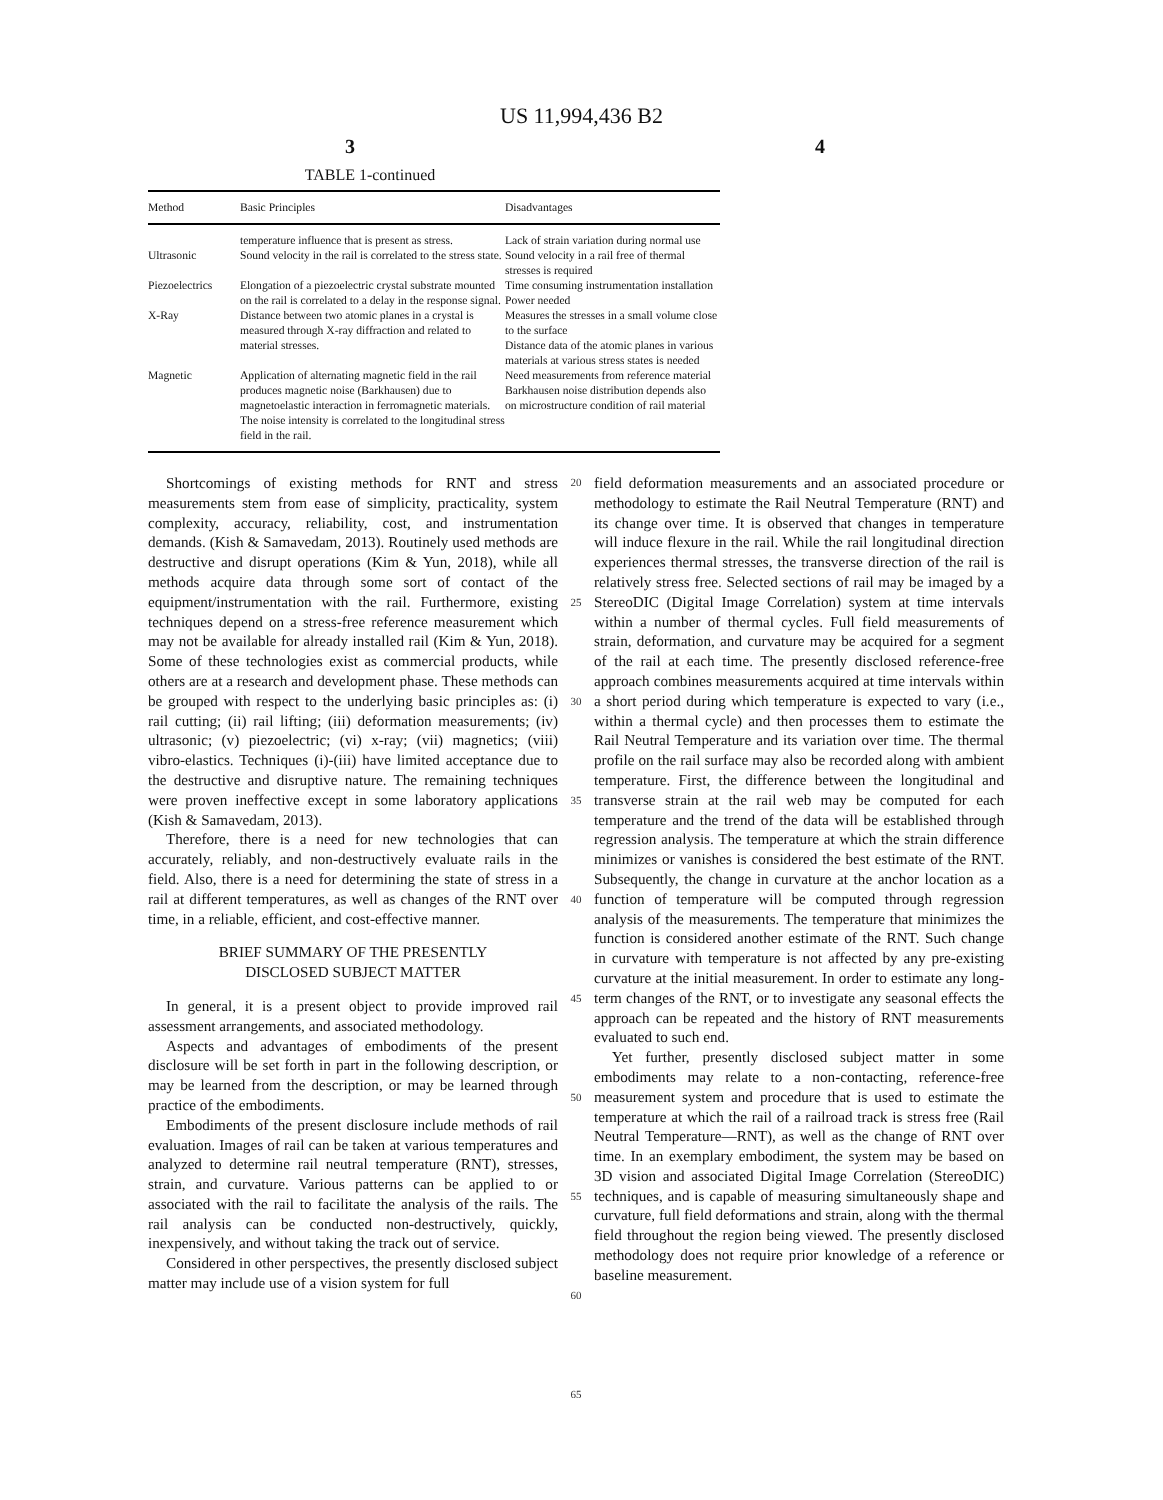US 11,994,436 B2
3 4
TABLE 1-continued
| Method | Basic Principles | Disadvantages |
| --- | --- | --- |
| | temperature influence that is present as stress. | Lack of strain variation during normal use |
| Ultrasonic | Sound velocity in the rail is correlated to the stress state. | Sound velocity in a rail free of thermal stresses is required |
| Piezoelectrics | Elongation of a piezoelectric crystal substrate mounted on the rail is correlated to a delay in the response signal. | Time consuming instrumentation installation Power needed |
| X-Ray | Distance between two atomic planes in a crystal is measured through X-ray diffraction and related to material stresses. | Measures the stresses in a small volume close to the surface Distance data of the atomic planes in various materials at various stress states is needed |
| Magnetic | Application of alternating magnetic field in the rail produces magnetic noise (Barkhausen) due to magnetoelastic interaction in ferromagnetic materials. The noise intensity is correlated to the longitudinal stress field in the rail. | Need measurements from reference material Barkhausen noise distribution depends also on microstructure condition of rail material |
Shortcomings of existing methods for RNT and stress measurements stem from ease of simplicity, practicality, system complexity, accuracy, reliability, cost, and instrumentation demands. (Kish & Samavedam, 2013). Routinely used methods are destructive and disrupt operations (Kim & Yun, 2018), while all methods acquire data through some sort of contact of the equipment/instrumentation with the rail. Furthermore, existing techniques depend on a stress-free reference measurement which may not be available for already installed rail (Kim & Yun, 2018). Some of these technologies exist as commercial products, while others are at a research and development phase. These methods can be grouped with respect to the underlying basic principles as: (i) rail cutting; (ii) rail lifting; (iii) deformation measurements; (iv) ultrasonic; (v) piezoelectric; (vi) x-ray; (vii) magnetics; (viii) vibro-elastics. Techniques (i)-(iii) have limited acceptance due to the destructive and disruptive nature. The remaining techniques were proven ineffective except in some laboratory applications (Kish & Samavedam, 2013).
Therefore, there is a need for new technologies that can accurately, reliably, and non-destructively evaluate rails in the field. Also, there is a need for determining the state of stress in a rail at different temperatures, as well as changes of the RNT over time, in a reliable, efficient, and cost-effective manner.
BRIEF SUMMARY OF THE PRESENTLY
DISCLOSED SUBJECT MATTER
In general, it is a present object to provide improved rail assessment arrangements, and associated methodology.
Aspects and advantages of embodiments of the present disclosure will be set forth in part in the following description, or may be learned from the description, or may be learned through practice of the embodiments.
Embodiments of the present disclosure include methods of rail evaluation. Images of rail can be taken at various temperatures and analyzed to determine rail neutral temperature (RNT), stresses, strain, and curvature. Various patterns can be applied to or associated with the rail to facilitate the analysis of the rails. The rail analysis can be conducted non-destructively, quickly, inexpensively, and without taking the track out of service.
Considered in other perspectives, the presently disclosed subject matter may include use of a vision system for full
20
25
30
35
40
45
50
55
60
65
field deformation measurements and an associated procedure or methodology to estimate the Rail Neutral Temperature (RNT) and its change over time. It is observed that changes in temperature will induce flexure in the rail. While the rail longitudinal direction experiences thermal stresses, the transverse direction of the rail is relatively stress free. Selected sections of rail may be imaged by a StereoDIC (Digital Image Correlation) system at time intervals within a number of thermal cycles. Full field measurements of strain, deformation, and curvature may be acquired for a segment of the rail at each time. The presently disclosed reference-free approach combines measurements acquired at time intervals within a short period during which temperature is expected to vary (i.e., within a thermal cycle) and then processes them to estimate the Rail Neutral Temperature and its variation over time. The thermal profile on the rail surface may also be recorded along with ambient temperature. First, the difference between the longitudinal and transverse strain at the rail web may be computed for each temperature and the trend of the data will be established through regression analysis. The temperature at which the strain difference minimizes or vanishes is considered the best estimate of the RNT. Subsequently, the change in curvature at the anchor location as a function of temperature will be computed through regression analysis of the measurements. The temperature that minimizes the function is considered another estimate of the RNT. Such change in curvature with temperature is not affected by any pre-existing curvature at the initial measurement. In order to estimate any long-term changes of the RNT, or to investigate any seasonal effects the approach can be repeated and the history of RNT measurements evaluated to such end.
Yet further, presently disclosed subject matter in some embodiments may relate to a non-contacting, reference-free measurement system and procedure that is used to estimate the temperature at which the rail of a railroad track is stress free (Rail Neutral Temperature—RNT), as well as the change of RNT over time. In an exemplary embodiment, the system may be based on 3D vision and associated Digital Image Correlation (StereoDIC) techniques, and is capable of measuring simultaneously shape and curvature, full field deformations and strain, along with the thermal field throughout the region being viewed. The presently disclosed methodology does not require prior knowledge of a reference or baseline measurement.